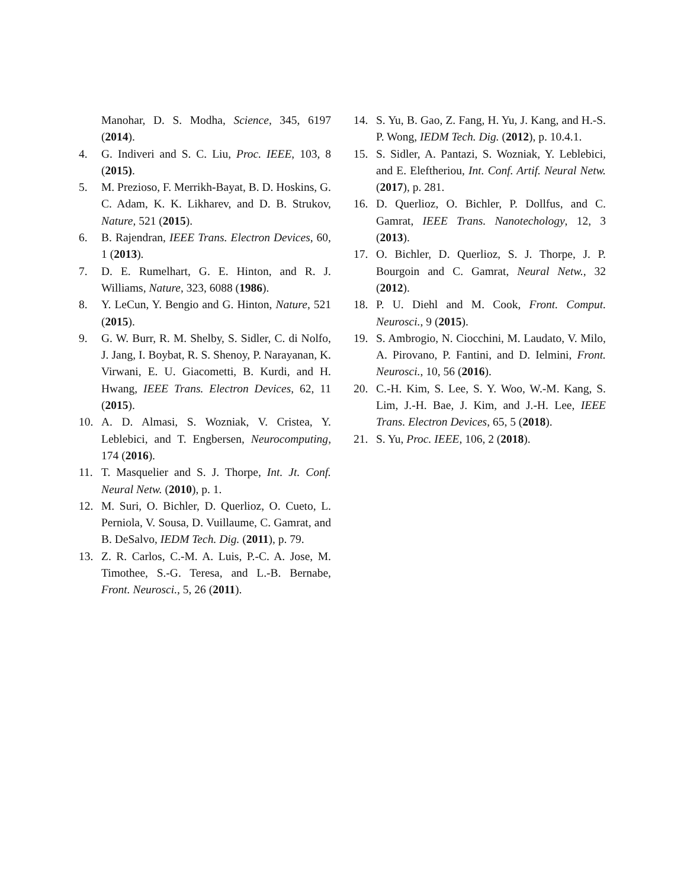Manohar, D. S. Modha, Science, 345, 6197 (2014).
4. G. Indiveri and S. C. Liu, Proc. IEEE, 103, 8 (2015).
5. M. Prezioso, F. Merrikh-Bayat, B. D. Hoskins, G. C. Adam, K. K. Likharev, and D. B. Strukov, Nature, 521 (2015).
6. B. Rajendran, IEEE Trans. Electron Devices, 60, 1 (2013).
7. D. E. Rumelhart, G. E. Hinton, and R. J. Williams, Nature, 323, 6088 (1986).
8. Y. LeCun, Y. Bengio and G. Hinton, Nature, 521 (2015).
9. G. W. Burr, R. M. Shelby, S. Sidler, C. di Nolfo, J. Jang, I. Boybat, R. S. Shenoy, P. Narayanan, K. Virwani, E. U. Giacometti, B. Kurdi, and H. Hwang, IEEE Trans. Electron Devices, 62, 11 (2015).
10. A. D. Almasi, S. Wozniak, V. Cristea, Y. Leblebici, and T. Engbersen, Neurocomputing, 174 (2016).
11. T. Masquelier and S. J. Thorpe, Int. Jt. Conf. Neural Netw. (2010), p. 1.
12. M. Suri, O. Bichler, D. Querlioz, O. Cueto, L. Perniola, V. Sousa, D. Vuillaume, C. Gamrat, and B. DeSalvo, IEDM Tech. Dig. (2011), p. 79.
13. Z. R. Carlos, C.-M. A. Luis, P.-C. A. Jose, M. Timothee, S.-G. Teresa, and L.-B. Bernabe, Front. Neurosci., 5, 26 (2011).
14. S. Yu, B. Gao, Z. Fang, H. Yu, J. Kang, and H.-S. P. Wong, IEDM Tech. Dig. (2012), p. 10.4.1.
15. S. Sidler, A. Pantazi, S. Wozniak, Y. Leblebici, and E. Eleftheriou, Int. Conf. Artif. Neural Netw. (2017), p. 281.
16. D. Querlioz, O. Bichler, P. Dollfus, and C. Gamrat, IEEE Trans. Nanotechology, 12, 3 (2013).
17. O. Bichler, D. Querlioz, S. J. Thorpe, J. P. Bourgoin and C. Gamrat, Neural Netw., 32 (2012).
18. P. U. Diehl and M. Cook, Front. Comput. Neurosci., 9 (2015).
19. S. Ambrogio, N. Ciocchini, M. Laudato, V. Milo, A. Pirovano, P. Fantini, and D. Ielmini, Front. Neurosci., 10, 56 (2016).
20. C.-H. Kim, S. Lee, S. Y. Woo, W.-M. Kang, S. Lim, J.-H. Bae, J. Kim, and J.-H. Lee, IEEE Trans. Electron Devices, 65, 5 (2018).
21. S. Yu, Proc. IEEE, 106, 2 (2018).